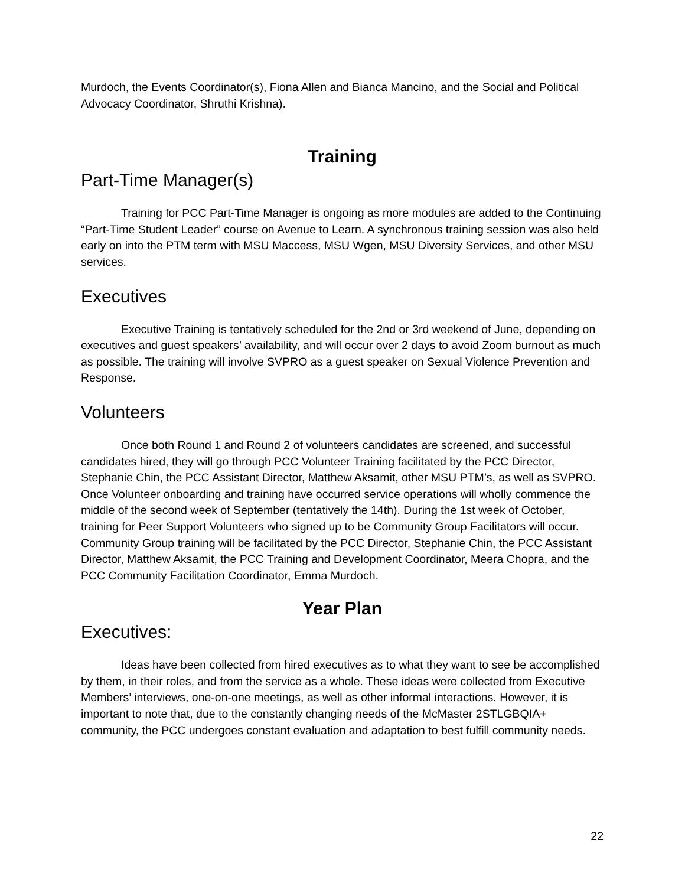Murdoch, the Events Coordinator(s), Fiona Allen and Bianca Mancino, and the Social and Political Advocacy Coordinator, Shruthi Krishna).
Training
Part-Time Manager(s)
Training for PCC Part-Time Manager is ongoing as more modules are added to the Continuing “Part-Time Student Leader” course on Avenue to Learn. A synchronous training session was also held early on into the PTM term with MSU Maccess, MSU Wgen, MSU Diversity Services, and other MSU services.
Executives
Executive Training is tentatively scheduled for the 2nd or 3rd weekend of June, depending on executives and guest speakers’ availability, and will occur over 2 days to avoid Zoom burnout as much as possible. The training will involve SVPRO as a guest speaker on Sexual Violence Prevention and Response.
Volunteers
Once both Round 1 and Round 2 of volunteers candidates are screened, and successful candidates hired, they will go through PCC Volunteer Training facilitated by the PCC Director, Stephanie Chin, the PCC Assistant Director, Matthew Aksamit, other MSU PTM’s, as well as SVPRO. Once Volunteer onboarding and training have occurred service operations will wholly commence the middle of the second week of September (tentatively the 14th). During the 1st week of October, training for Peer Support Volunteers who signed up to be Community Group Facilitators will occur. Community Group training will be facilitated by the PCC Director, Stephanie Chin, the PCC Assistant Director, Matthew Aksamit, the PCC Training and Development Coordinator, Meera Chopra, and the PCC Community Facilitation Coordinator, Emma Murdoch.
Year Plan
Executives:
Ideas have been collected from hired executives as to what they want to see be accomplished by them, in their roles, and from the service as a whole. These ideas were collected from Executive Members’ interviews, one-on-one meetings, as well as other informal interactions. However, it is important to note that, due to the constantly changing needs of the McMaster 2STLGBQIA+ community, the PCC undergoes constant evaluation and adaptation to best fulfill community needs.
22